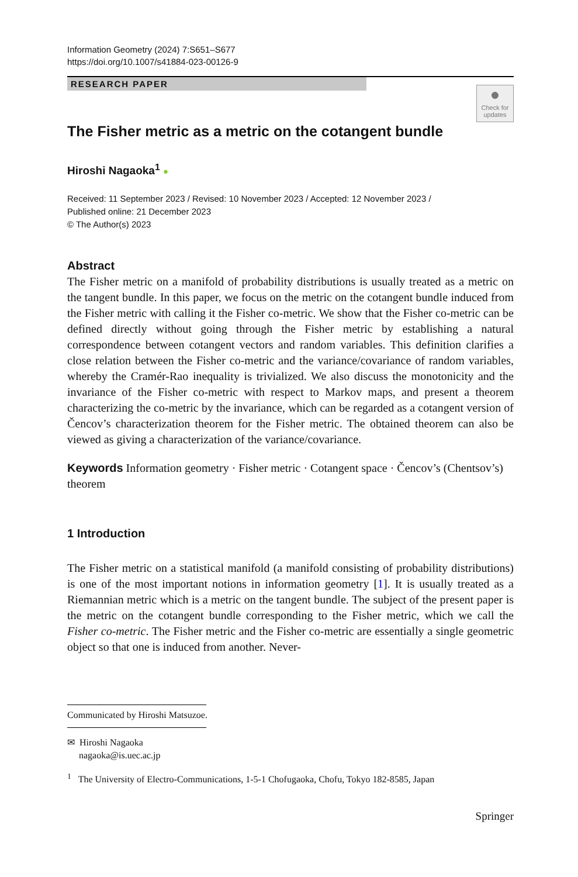Information Geometry (2024) 7:S651–S677
https://doi.org/10.1007/s41884-023-00126-9
RESEARCH PAPER
●
Check for updates
The Fisher metric as a metric on the cotangent bundle
Hiroshi Nagaoka<sup>1</sup> ●
Received: 11 September 2023 / Revised: 10 November 2023 / Accepted: 12 November 2023 /
Published online: 21 December 2023
© The Author(s) 2023
Abstract
The Fisher metric on a manifold of probability distributions is usually treated as a metric on the tangent bundle. In this paper, we focus on the metric on the cotangent bundle induced from the Fisher metric with calling it the Fisher co-metric. We show that the Fisher co-metric can be defined directly without going through the Fisher metric by establishing a natural correspondence between cotangent vectors and random variables. This definition clarifies a close relation between the Fisher co-metric and the variance/covariance of random variables, whereby the Cramér-Rao inequality is trivialized. We also discuss the monotonicity and the invariance of the Fisher co-metric with respect to Markov maps, and present a theorem characterizing the co-metric by the invariance, which can be regarded as a cotangent version of Čencov’s characterization theorem for the Fisher metric. The obtained theorem can also be viewed as giving a characterization of the variance/covariance.
Keywords Information geometry · Fisher metric · Cotangent space · Čencov’s (Chentsov’s) theorem
1 Introduction
The Fisher metric on a statistical manifold (a manifold consisting of probability distributions) is one of the most important notions in information geometry [1]. It is usually treated as a Riemannian metric which is a metric on the tangent bundle. The subject of the present paper is the metric on the cotangent bundle corresponding to the Fisher metric, which we call the Fisher co-metric. The Fisher metric and the Fisher co-metric are essentially a single geometric object so that one is induced from another. Never-
Communicated by Hiroshi Matsuzoe.
✉ Hiroshi Nagaoka
nagaoka@is.uec.ac.jp
<sup>1</sup> The University of Electro-Communications, 1-5-1 Chofugaoka, Chofu, Tokyo 182-8585, Japan
Springer